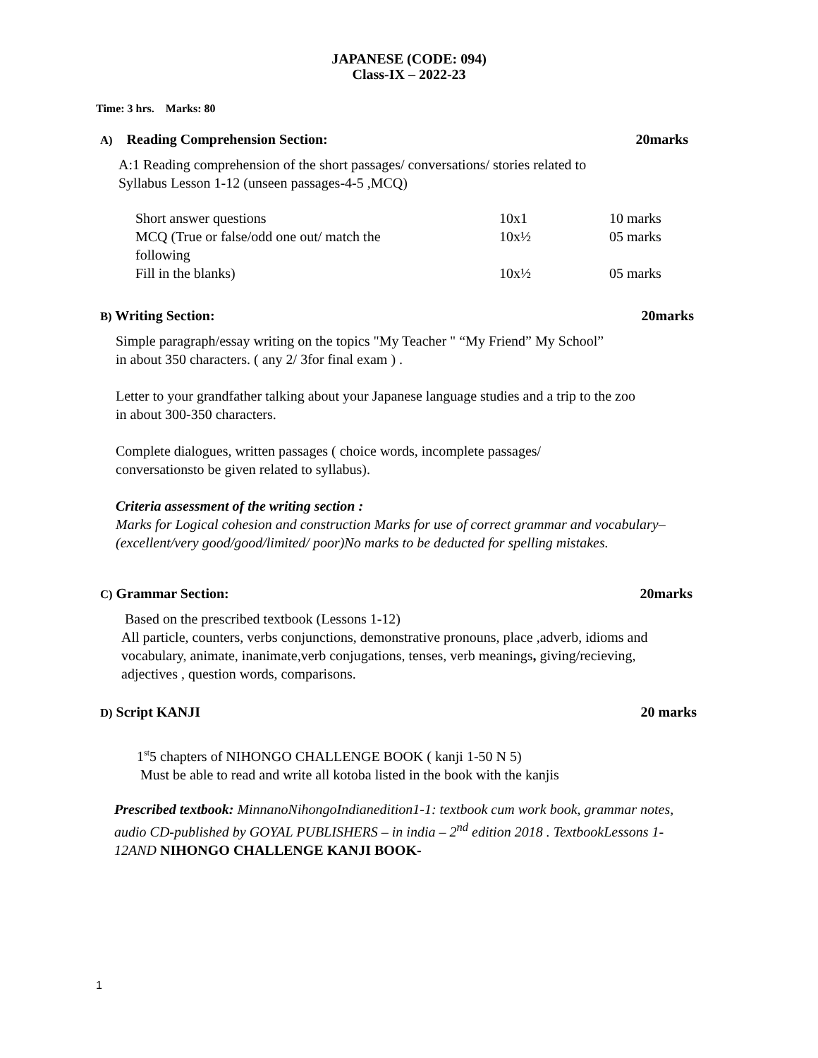JAPANESE (CODE: 094)
Class-IX – 2022-23
Time: 3 hrs. Marks: 80
A) Reading Comprehension Section: 20marks
A:1 Reading comprehension of the short passages/ conversations/ stories related to
Syllabus Lesson 1-12 (unseen passages-4-5 ,MCQ)
| Short answer questions | 10x1 | 10 marks |
| MCQ (True or false/odd one out/ match the following | 10x½ | 05 marks |
| Fill in the blanks) | 10x½ | 05 marks |
B) Writing Section: 20marks
Simple paragraph/essay writing on the topics "My Teacher " “My Friend” My School”
in about 350 characters. ( any 2/ 3for final exam ) .
Letter to your grandfather talking about your Japanese language studies and a trip to the zoo
in about 300-350 characters.
Complete dialogues, written passages ( choice words, incomplete passages/
conversationsto be given related to syllabus).
Criteria assessment of the writing section :
Marks for Logical cohesion and construction Marks for use of correct grammar and vocabulary– (excellent/very good/good/limited/ poor)No marks to be deducted for spelling mistakes.
C) Grammar Section: 20marks
Based on the prescribed textbook (Lessons 1-12)
All particle, counters, verbs conjunctions, demonstrative pronouns, place ,adverb, idioms and vocabulary, animate, inanimate,verb conjugations, tenses, verb meanings, giving/recieving, adjectives , question words, comparisons.
D) Script KANJI 20 marks
1<sup>st</sup>5 chapters of NIHONGO CHALLENGE BOOK ( kanji 1-50 N 5)
Must be able to read and write all kotoba listed in the book with the kanjis
Prescribed textbook: MinnanoNihongoIndianedition1-1: textbook cum work book, grammar notes, audio CD-published by GOYAL PUBLISHERS – in india – 2<sup>nd</sup> edition 2018 . TextbookLessons 1-12AND NIHONGO CHALLENGE KANJI BOOK-
1